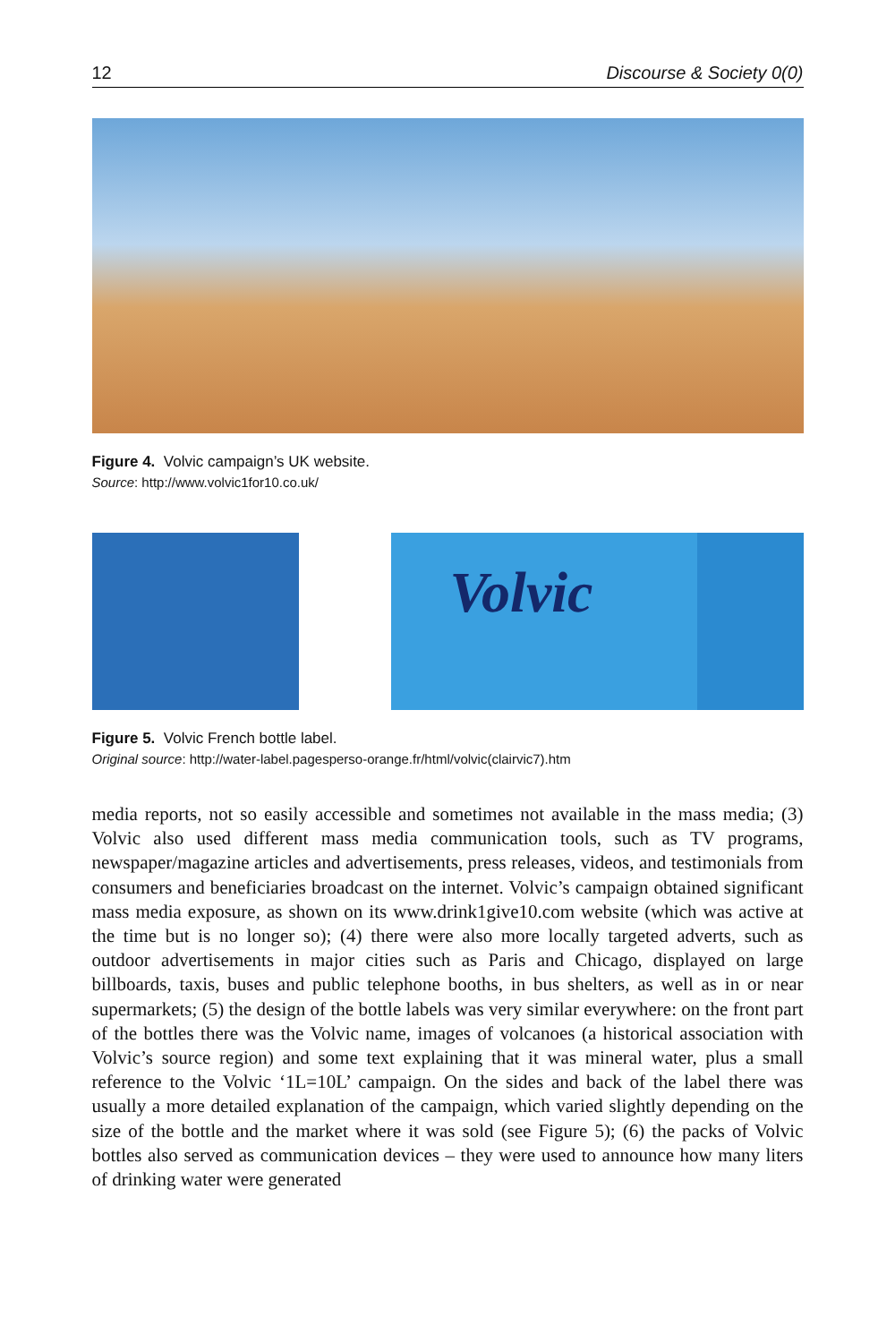12 Discourse & Society 0(0)
Figure 4. Volvic campaign’s UK website.
Source: http://www.volvic1for10.co.uk/
Volvic
Figure 5. Volvic French bottle label.
Original source: http://water-label.pagesperso-orange.fr/html/volvic(clairvic7).htm
media reports, not so easily accessible and sometimes not available in the mass media; (3) Volvic also used different mass media communication tools, such as TV programs, newspaper/magazine articles and advertisements, press releases, videos, and testimonials from consumers and beneficiaries broadcast on the internet. Volvic’s campaign obtained significant mass media exposure, as shown on its www.drink1give10.com website (which was active at the time but is no longer so); (4) there were also more locally targeted adverts, such as outdoor advertisements in major cities such as Paris and Chicago, displayed on large billboards, taxis, buses and public telephone booths, in bus shelters, as well as in or near supermarkets; (5) the design of the bottle labels was very similar everywhere: on the front part of the bottles there was the Volvic name, images of volcanoes (a historical association with Volvic’s source region) and some text explaining that it was mineral water, plus a small reference to the Volvic ‘1L=10L’ campaign. On the sides and back of the label there was usually a more detailed explanation of the campaign, which varied slightly depending on the size of the bottle and the market where it was sold (see Figure 5); (6) the packs of Volvic bottles also served as communication devices – they were used to announce how many liters of drinking water were generated